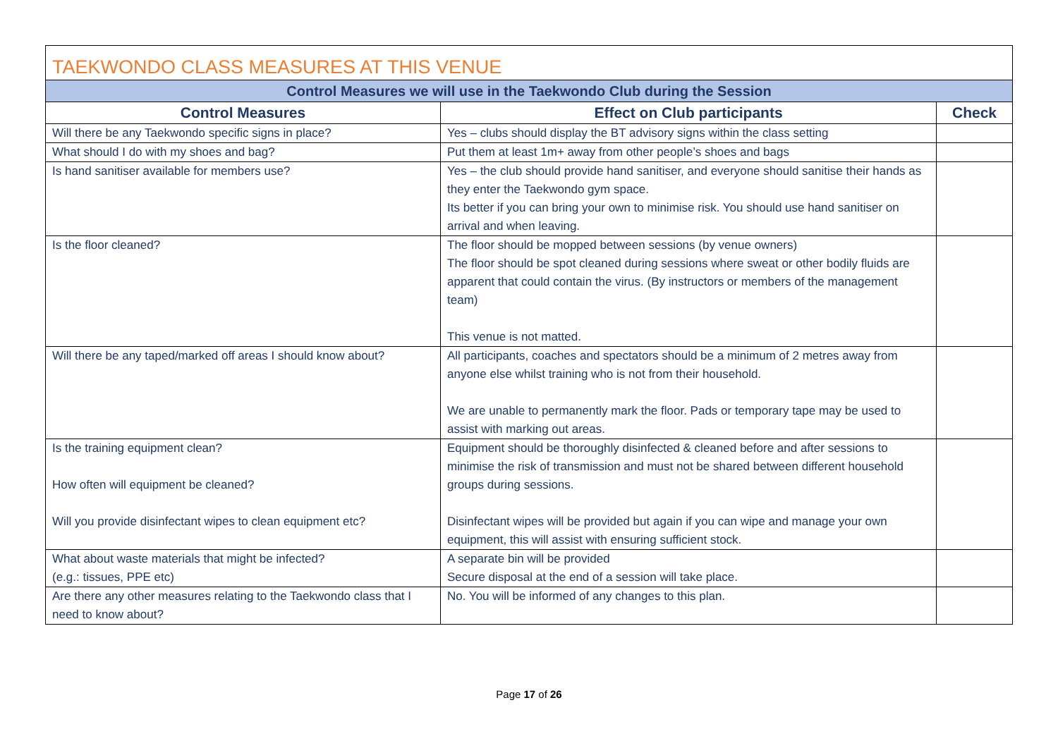| TAEKWONDO CLASS MEASURES AT THIS VENUE | | |
| --- | --- | --- |
| Control Measures we will use in the Taekwondo Club during the Session | | |
| Control Measures | Effect on Club participants | Check |
| Will there be any Taekwondo specific signs in place? | Yes – clubs should display the BT advisory signs within the class setting | |
| What should I do with my shoes and bag? | Put them at least 1m+ away from other people’s shoes and bags | |
| Is hand sanitiser available for members use? | Yes – the club should provide hand sanitiser, and everyone should sanitise their hands as they enter the Taekwondo gym space. Its better if you can bring your own to minimise risk. You should use hand sanitiser on arrival and when leaving. | |
| Is the floor cleaned? | The floor should be mopped between sessions (by venue owners) The floor should be spot cleaned during sessions where sweat or other bodily fluids are apparent that could contain the virus. (By instructors or members of the management team) This venue is not matted. | |
| Will there be any taped/marked off areas I should know about? | All participants, coaches and spectators should be a minimum of 2 metres away from anyone else whilst training who is not from their household. We are unable to permanently mark the floor. Pads or temporary tape may be used to assist with marking out areas. | |
| Is the training equipment clean? How often will equipment be cleaned? Will you provide disinfectant wipes to clean equipment etc? | Equipment should be thoroughly disinfected & cleaned before and after sessions to minimise the risk of transmission and must not be shared between different household groups during sessions. Disinfectant wipes will be provided but again if you can wipe and manage your own equipment, this will assist with ensuring sufficient stock. | |
| What about waste materials that might be infected? (e.g.: tissues, PPE etc) | A separate bin will be provided Secure disposal at the end of a session will take place. | |
| Are there any other measures relating to the Taekwondo class that I need to know about? | No. You will be informed of any changes to this plan. | |
Page 17 of 26